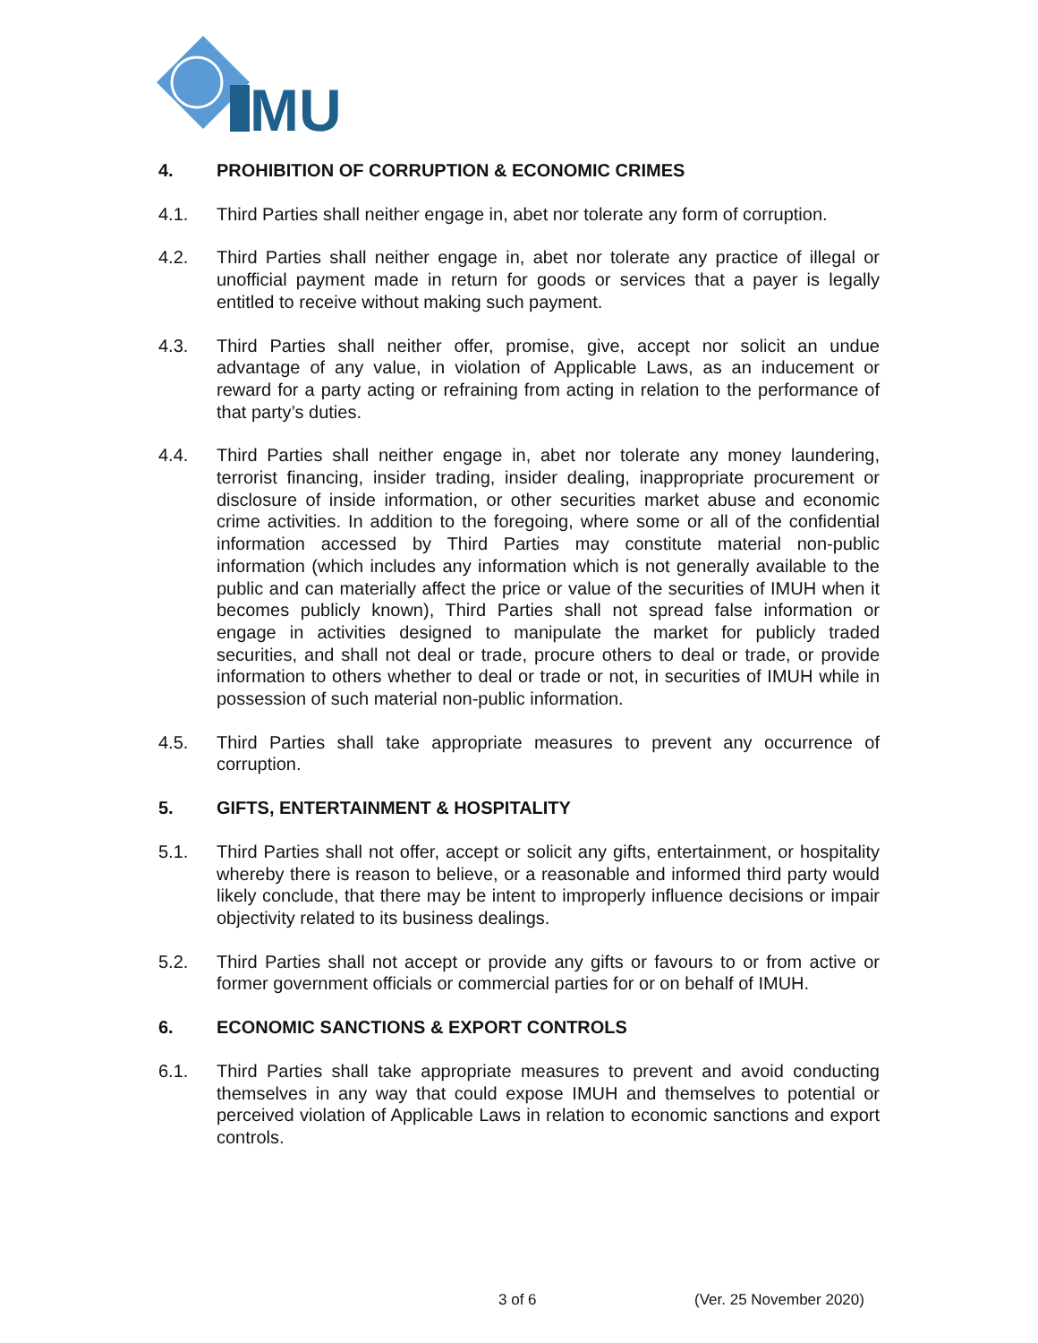MU
4. PROHIBITION OF CORRUPTION & ECONOMIC CRIMES
4.1. Third Parties shall neither engage in, abet nor tolerate any form of corruption.
4.2. Third Parties shall neither engage in, abet nor tolerate any practice of illegal or unofficial payment made in return for goods or services that a payer is legally entitled to receive without making such payment.
4.3. Third Parties shall neither offer, promise, give, accept nor solicit an undue advantage of any value, in violation of Applicable Laws, as an inducement or reward for a party acting or refraining from acting in relation to the performance of that party’s duties.
4.4. Third Parties shall neither engage in, abet nor tolerate any money laundering, terrorist financing, insider trading, insider dealing, inappropriate procurement or disclosure of inside information, or other securities market abuse and economic crime activities. In addition to the foregoing, where some or all of the confidential information accessed by Third Parties may constitute material non-public information (which includes any information which is not generally available to the public and can materially affect the price or value of the securities of IMUH when it becomes publicly known), Third Parties shall not spread false information or engage in activities designed to manipulate the market for publicly traded securities, and shall not deal or trade, procure others to deal or trade, or provide information to others whether to deal or trade or not, in securities of IMUH while in possession of such material non-public information.
4.5. Third Parties shall take appropriate measures to prevent any occurrence of corruption.
5. GIFTS, ENTERTAINMENT & HOSPITALITY
5.1. Third Parties shall not offer, accept or solicit any gifts, entertainment, or hospitality whereby there is reason to believe, or a reasonable and informed third party would likely conclude, that there may be intent to improperly influence decisions or impair objectivity related to its business dealings.
5.2. Third Parties shall not accept or provide any gifts or favours to or from active or former government officials or commercial parties for or on behalf of IMUH.
6. ECONOMIC SANCTIONS & EXPORT CONTROLS
6.1. Third Parties shall take appropriate measures to prevent and avoid conducting themselves in any way that could expose IMUH and themselves to potential or perceived violation of Applicable Laws in relation to economic sanctions and export controls.
3 of 6 (Ver. 25 November 2020)